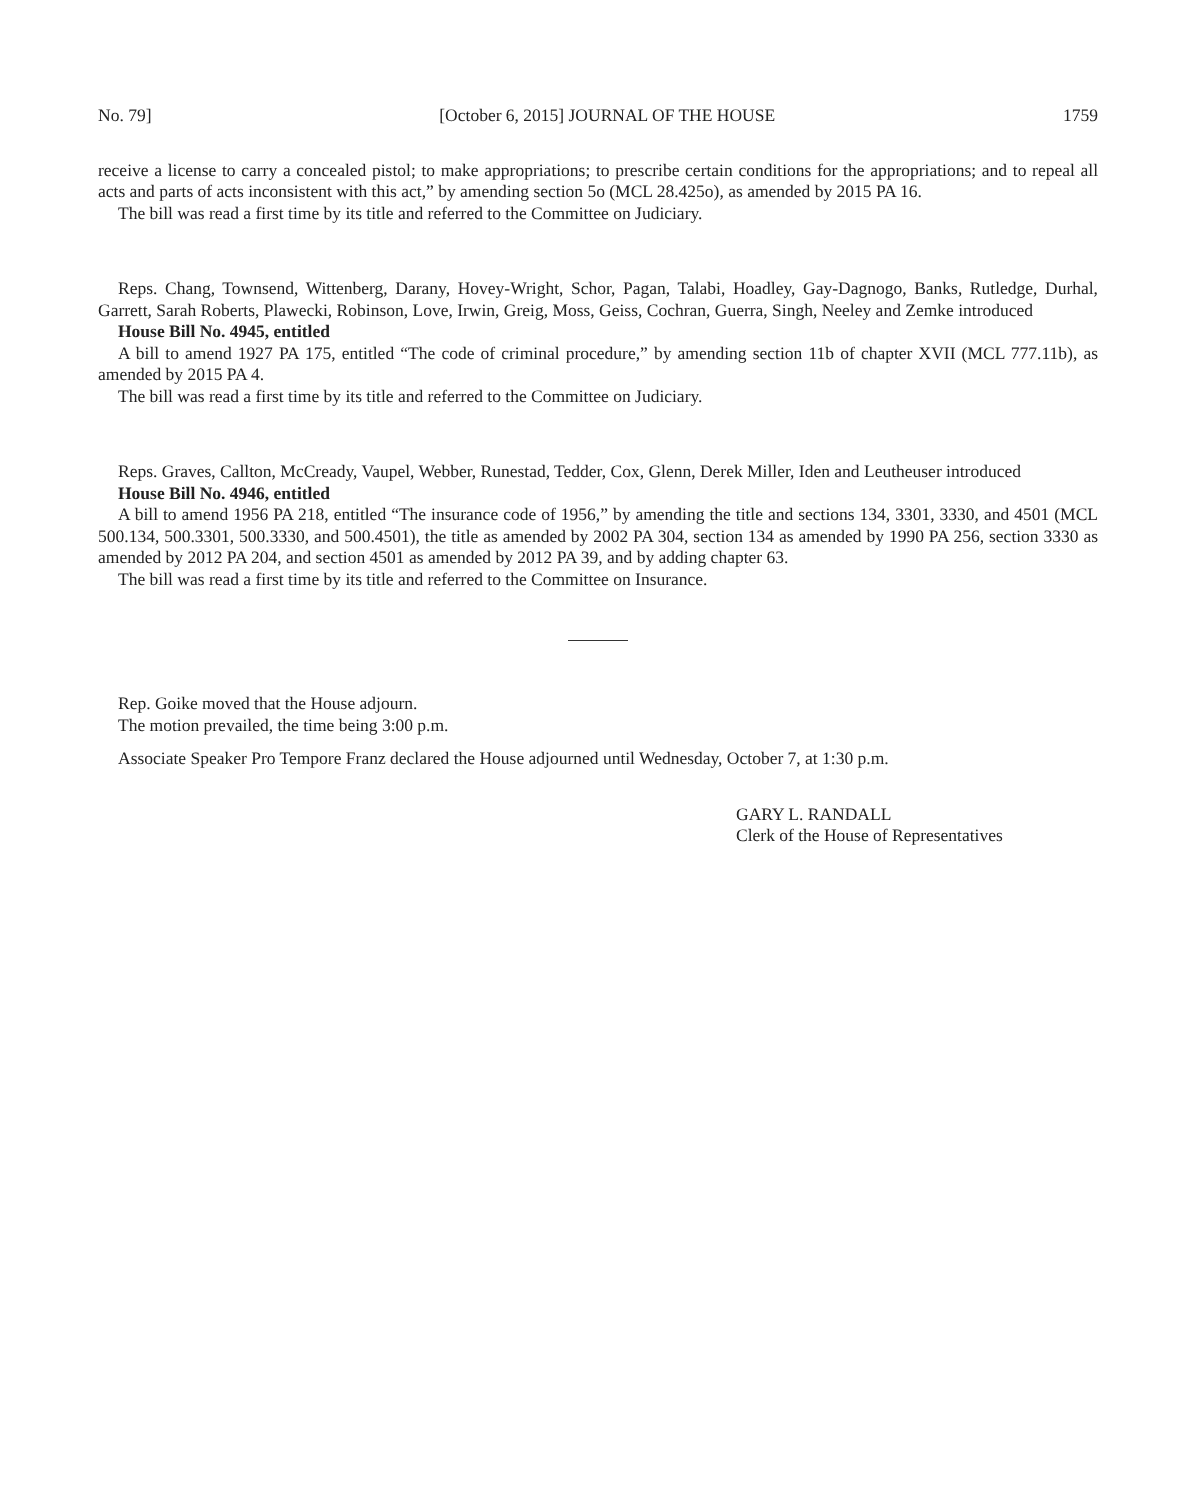No. 79] [October 6, 2015] JOURNAL OF THE HOUSE 1759
receive a license to carry a concealed pistol; to make appropriations; to prescribe certain conditions for the appropriations; and to repeal all acts and parts of acts inconsistent with this act,” by amending section 5o (MCL 28.425o), as amended by 2015 PA 16.
The bill was read a first time by its title and referred to the Committee on Judiciary.
Reps. Chang, Townsend, Wittenberg, Darany, Hovey-Wright, Schor, Pagan, Talabi, Hoadley, Gay-Dagnogo, Banks, Rutledge, Durhal, Garrett, Sarah Roberts, Plawecki, Robinson, Love, Irwin, Greig, Moss, Geiss, Cochran, Guerra, Singh, Neeley and Zemke introduced
House Bill No. 4945, entitled
A bill to amend 1927 PA 175, entitled “The code of criminal procedure,” by amending section 11b of chapter XVII (MCL 777.11b), as amended by 2015 PA 4.
The bill was read a first time by its title and referred to the Committee on Judiciary.
Reps. Graves, Callton, McCready, Vaupel, Webber, Runestad, Tedder, Cox, Glenn, Derek Miller, Iden and Leutheuser introduced
House Bill No. 4946, entitled
A bill to amend 1956 PA 218, entitled “The insurance code of 1956,” by amending the title and sections 134, 3301, 3330, and 4501 (MCL 500.134, 500.3301, 500.3330, and 500.4501), the title as amended by 2002 PA 304, section 134 as amended by 1990 PA 256, section 3330 as amended by 2012 PA 204, and section 4501 as amended by 2012 PA 39, and by adding chapter 63.
The bill was read a first time by its title and referred to the Committee on Insurance.
Rep. Goike moved that the House adjourn.
The motion prevailed, the time being 3:00 p.m.
Associate Speaker Pro Tempore Franz declared the House adjourned until Wednesday, October 7, at 1:30 p.m.
GARY L. RANDALL
Clerk of the House of Representatives